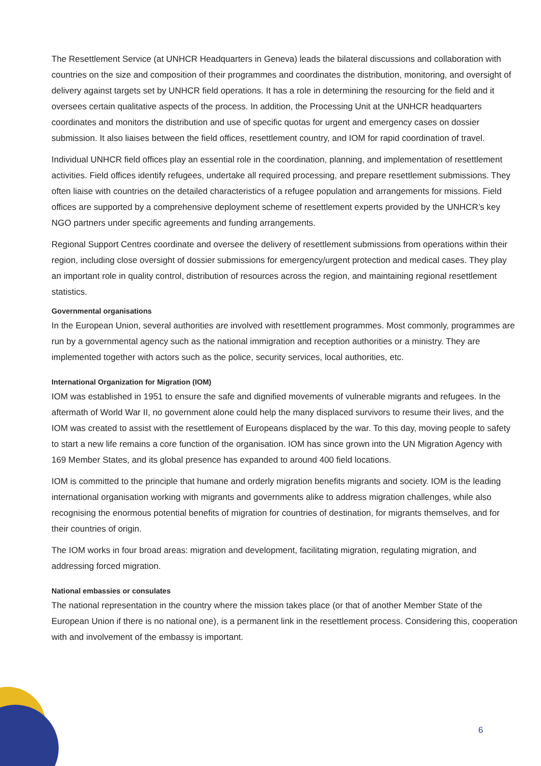The Resettlement Service (at UNHCR Headquarters in Geneva) leads the bilateral discussions and collaboration with countries on the size and composition of their programmes and coordinates the distribution, monitoring, and oversight of delivery against targets set by UNHCR field operations. It has a role in determining the resourcing for the field and it oversees certain qualitative aspects of the process. In addition, the Processing Unit at the UNHCR headquarters coordinates and monitors the distribution and use of specific quotas for urgent and emergency cases on dossier submission. It also liaises between the field offices, resettlement country, and IOM for rapid coordination of travel.
Individual UNHCR field offices play an essential role in the coordination, planning, and implementation of resettlement activities. Field offices identify refugees, undertake all required processing, and prepare resettlement submissions. They often liaise with countries on the detailed characteristics of a refugee population and arrangements for missions. Field offices are supported by a comprehensive deployment scheme of resettlement experts provided by the UNHCR’s key NGO partners under specific agreements and funding arrangements.
Regional Support Centres coordinate and oversee the delivery of resettlement submissions from operations within their region, including close oversight of dossier submissions for emergency/urgent protection and medical cases. They play an important role in quality control, distribution of resources across the region, and maintaining regional resettlement statistics.
Governmental organisations
In the European Union, several authorities are involved with resettlement programmes. Most commonly, programmes are run by a governmental agency such as the national immigration and reception authorities or a ministry. They are implemented together with actors such as the police, security services, local authorities, etc.
International Organization for Migration (IOM)
IOM was established in 1951 to ensure the safe and dignified movements of vulnerable migrants and refugees. In the aftermath of World War II, no government alone could help the many displaced survivors to resume their lives, and the IOM was created to assist with the resettlement of Europeans displaced by the war. To this day, moving people to safety to start a new life remains a core function of the organisation. IOM has since grown into the UN Migration Agency with 169 Member States, and its global presence has expanded to around 400 field locations.
IOM is committed to the principle that humane and orderly migration benefits migrants and society. IOM is the leading international organisation working with migrants and governments alike to address migration challenges, while also recognising the enormous potential benefits of migration for countries of destination, for migrants themselves, and for their countries of origin.
The IOM works in four broad areas: migration and development, facilitating migration, regulating migration, and addressing forced migration.
National embassies or consulates
The national representation in the country where the mission takes place (or that of another Member State of the European Union if there is no national one), is a permanent link in the resettlement process. Considering this, cooperation with and involvement of the embassy is important.
6